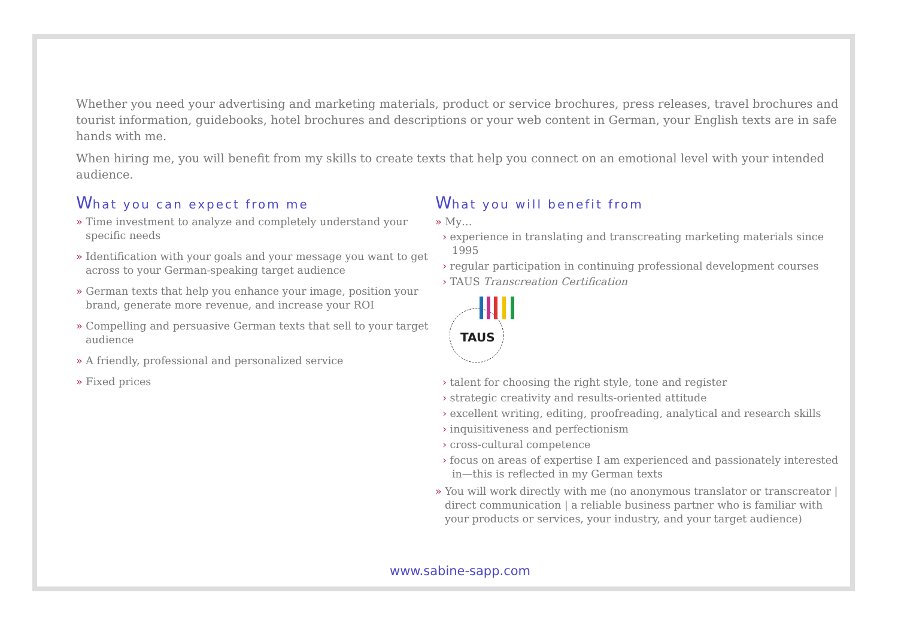Whether you need your advertising and marketing materials, product or service brochures, press releases, travel brochures and tourist information, guidebooks, hotel brochures and descriptions or your web content in German, your English texts are in safe hands with me.
When hiring me, you will benefit from my skills to create texts that help you connect on an emotional level with your intended audience.
What you can expect from me
» Time investment to analyze and completely understand your specific needs
» Identification with your goals and your message you want to get across to your German-speaking target audience
» German texts that help you enhance your image, position your brand, generate more revenue, and increase your ROI
» Compelling and persuasive German texts that sell to your target audience
» A friendly, professional and personalized service
» Fixed prices
What you will benefit from
» My…
› experience in translating and transcreating marketing materials since 1995
› regular participation in continuing professional development courses
› TAUS Transcreation Certification
TAUS
› talent for choosing the right style, tone and register
› strategic creativity and results-oriented attitude
› excellent writing, editing, proofreading, analytical and research skills
› inquisitiveness and perfectionism
› cross-cultural competence
› focus on areas of expertise I am experienced and passionately interested in—this is reflected in my German texts
» You will work directly with me (no anonymous translator or transcreator | direct communication | a reliable business partner who is familiar with your products or services, your industry, and your target audience)
www.sabine-sapp.com